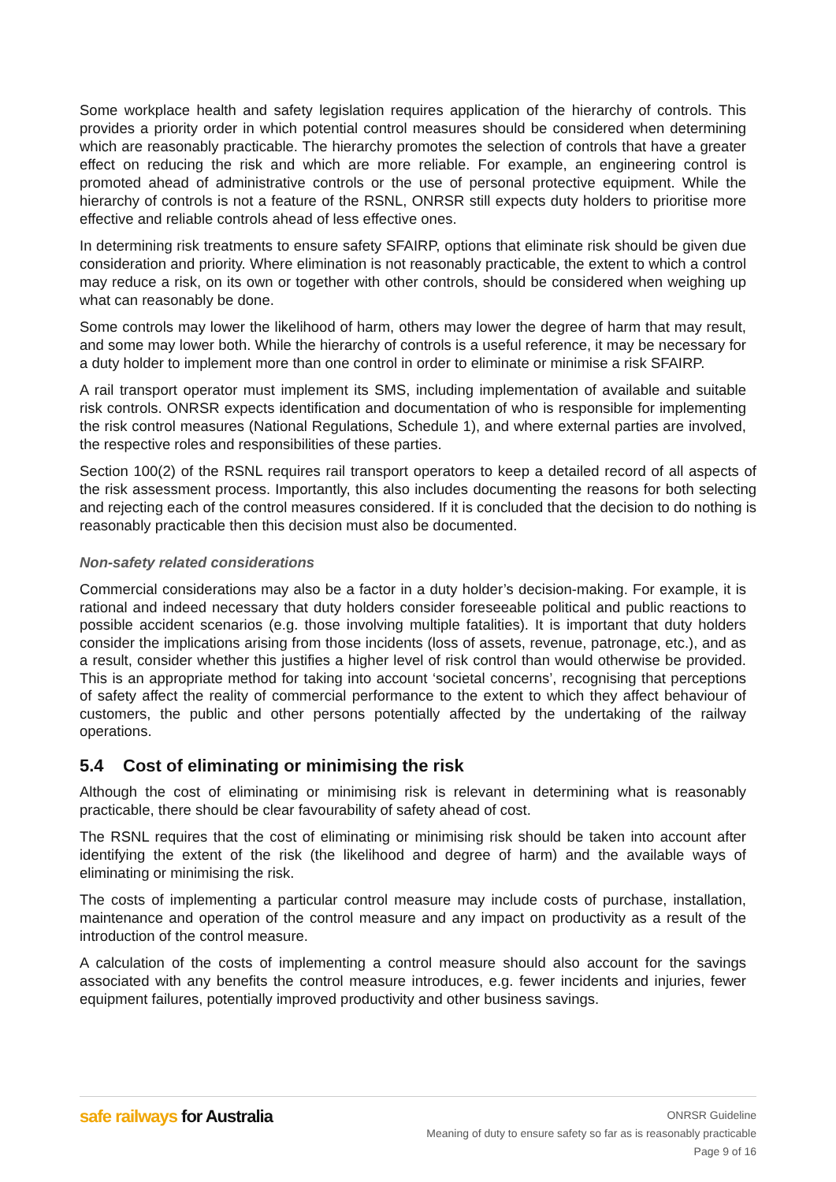Some workplace health and safety legislation requires application of the hierarchy of controls. This provides a priority order in which potential control measures should be considered when determining which are reasonably practicable. The hierarchy promotes the selection of controls that have a greater effect on reducing the risk and which are more reliable. For example, an engineering control is promoted ahead of administrative controls or the use of personal protective equipment. While the hierarchy of controls is not a feature of the RSNL, ONRSR still expects duty holders to prioritise more effective and reliable controls ahead of less effective ones.
In determining risk treatments to ensure safety SFAIRP, options that eliminate risk should be given due consideration and priority. Where elimination is not reasonably practicable, the extent to which a control may reduce a risk, on its own or together with other controls, should be considered when weighing up what can reasonably be done.
Some controls may lower the likelihood of harm, others may lower the degree of harm that may result, and some may lower both. While the hierarchy of controls is a useful reference, it may be necessary for a duty holder to implement more than one control in order to eliminate or minimise a risk SFAIRP.
A rail transport operator must implement its SMS, including implementation of available and suitable risk controls. ONRSR expects identification and documentation of who is responsible for implementing the risk control measures (National Regulations, Schedule 1), and where external parties are involved, the respective roles and responsibilities of these parties.
Section 100(2) of the RSNL requires rail transport operators to keep a detailed record of all aspects of the risk assessment process. Importantly, this also includes documenting the reasons for both selecting and rejecting each of the control measures considered. If it is concluded that the decision to do nothing is reasonably practicable then this decision must also be documented.
Non-safety related considerations
Commercial considerations may also be a factor in a duty holder’s decision-making. For example, it is rational and indeed necessary that duty holders consider foreseeable political and public reactions to possible accident scenarios (e.g. those involving multiple fatalities). It is important that duty holders consider the implications arising from those incidents (loss of assets, revenue, patronage, etc.), and as a result, consider whether this justifies a higher level of risk control than would otherwise be provided. This is an appropriate method for taking into account ‘societal concerns’, recognising that perceptions of safety affect the reality of commercial performance to the extent to which they affect behaviour of customers, the public and other persons potentially affected by the undertaking of the railway operations.
5.4 Cost of eliminating or minimising the risk
Although the cost of eliminating or minimising risk is relevant in determining what is reasonably practicable, there should be clear favourability of safety ahead of cost.
The RSNL requires that the cost of eliminating or minimising risk should be taken into account after identifying the extent of the risk (the likelihood and degree of harm) and the available ways of eliminating or minimising the risk.
The costs of implementing a particular control measure may include costs of purchase, installation, maintenance and operation of the control measure and any impact on productivity as a result of the introduction of the control measure.
A calculation of the costs of implementing a control measure should also account for the savings associated with any benefits the control measure introduces, e.g. fewer incidents and injuries, fewer equipment failures, potentially improved productivity and other business savings.
safe railways for Australia
ONRSR Guideline
Meaning of duty to ensure safety so far as is reasonably practicable
Page 9 of 16